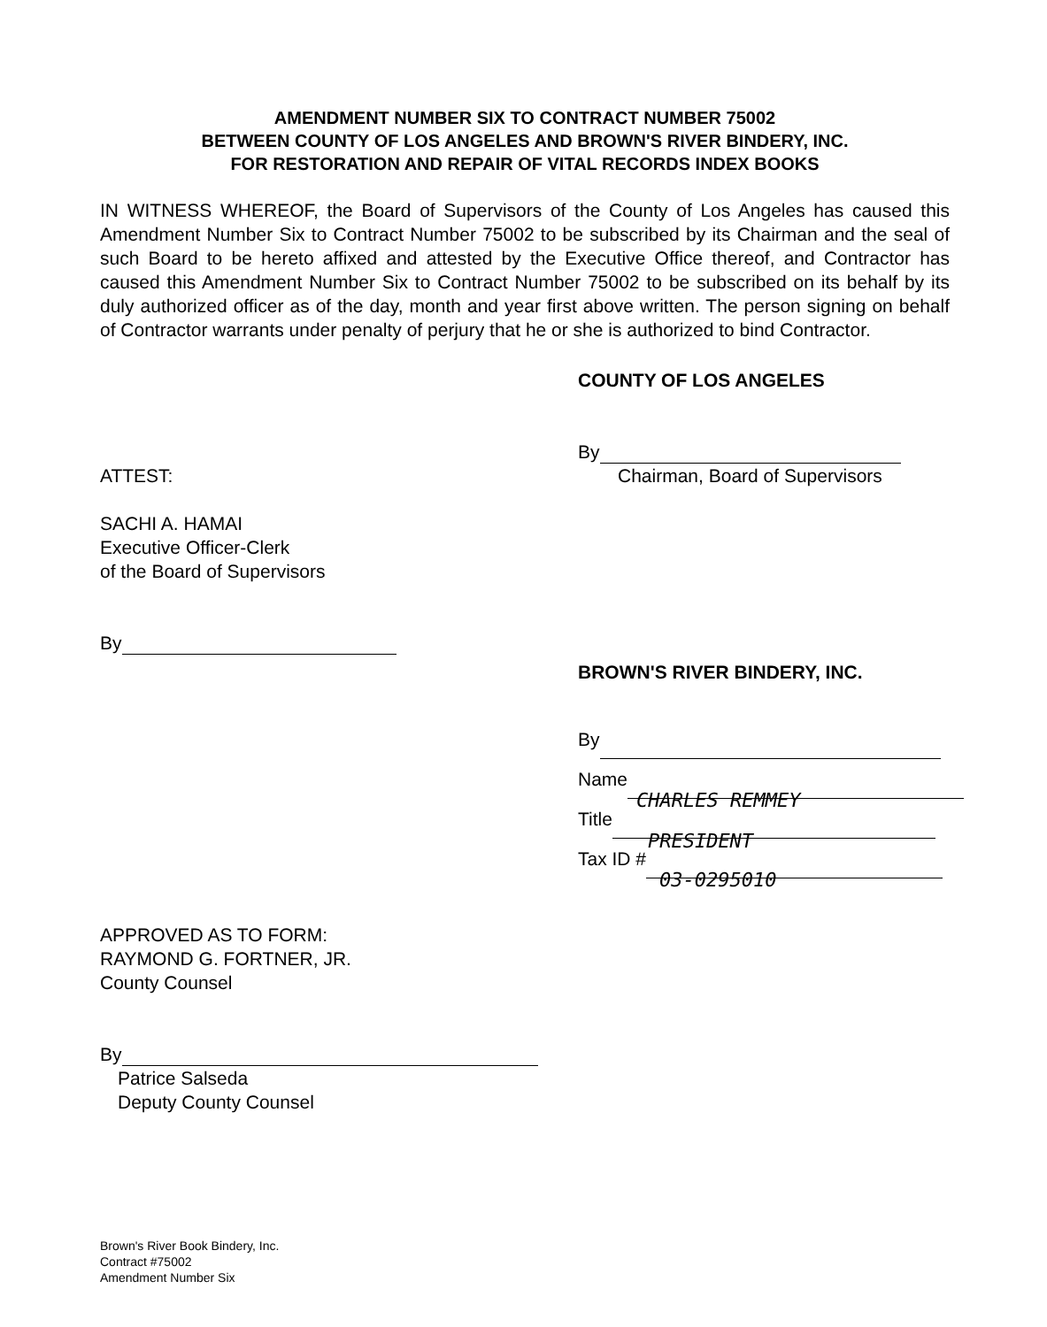AMENDMENT NUMBER SIX TO CONTRACT NUMBER 75002
BETWEEN COUNTY OF LOS ANGELES AND BROWN'S RIVER BINDERY, INC.
FOR RESTORATION AND REPAIR OF VITAL RECORDS INDEX BOOKS
IN WITNESS WHEREOF, the Board of Supervisors of the County of Los Angeles has caused this Amendment Number Six to Contract Number 75002 to be subscribed by its Chairman and the seal of such Board to be hereto affixed and attested by the Executive Office thereof, and Contractor has caused this Amendment Number Six to Contract Number 75002 to be subscribed on its behalf by its duly authorized officer as of the day, month and year first above written. The person signing on behalf of Contractor warrants under penalty of perjury that he or she is authorized to bind Contractor.
ATTEST:
SACHI A. HAMAI
Executive Officer-Clerk
of the Board of Supervisors
By
COUNTY OF LOS ANGELES
By
Chairman, Board of Supervisors
BROWN'S RIVER BINDERY, INC.
By
Name CHARLES REMMEY
Title PRESIDENT
Tax ID # 03-0295010
APPROVED AS TO FORM:
RAYMOND G. FORTNER, JR.
County Counsel
By
Patrice Salseda
Deputy County Counsel
Brown's River Book Bindery, Inc.
Contract #75002
Amendment Number Six